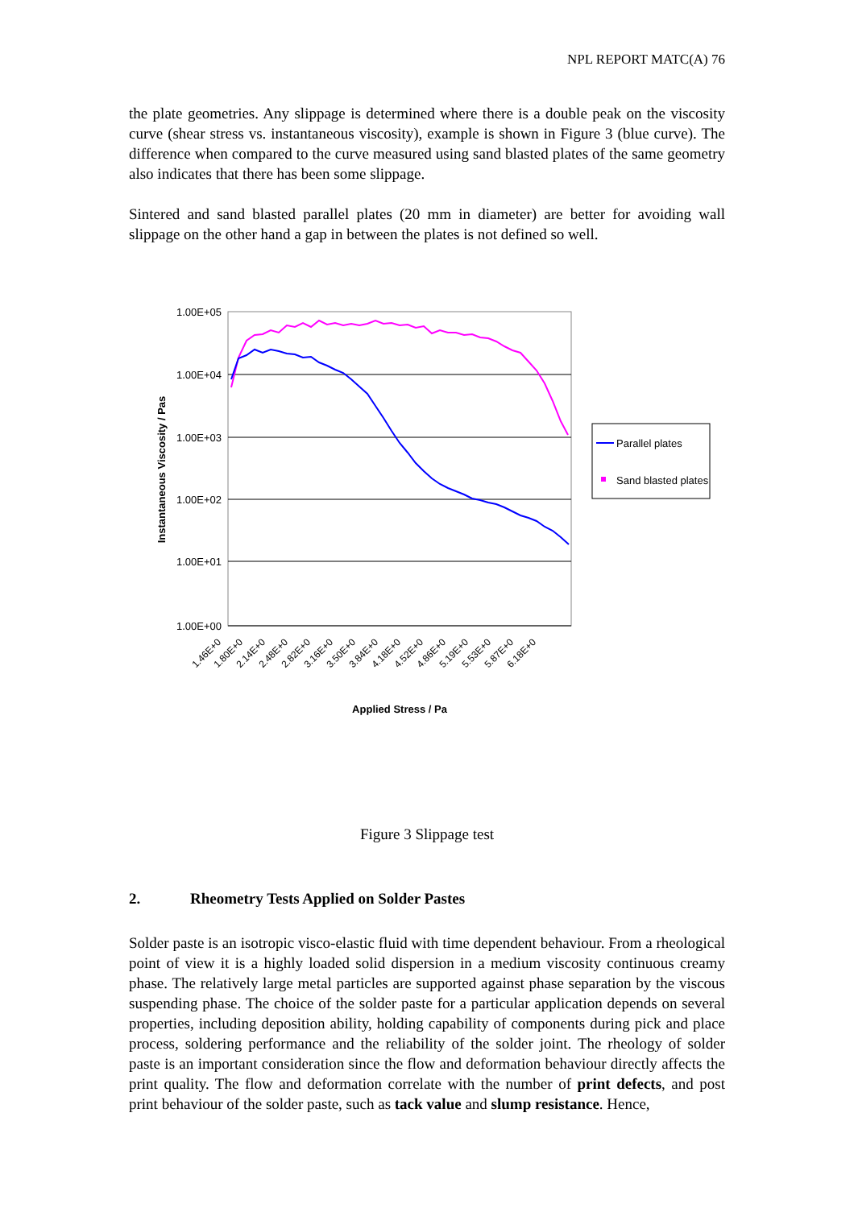NPL REPORT MATC(A) 76
the plate geometries. Any slippage is determined where there is a double peak on the viscosity curve (shear stress vs. instantaneous viscosity), example is shown in Figure 3 (blue curve). The difference when compared to the curve measured using sand blasted plates of the same geometry also indicates that there has been some slippage.
Sintered and sand blasted parallel plates (20 mm in diameter) are better for avoiding wall slippage on the other hand a gap in between the plates is not defined so well.
1.00E+05
1.00E+04
1.00E+03
1.00E+02
1.00E+01
1.00E+00
Instantaneous Viscosity / Pas
Parallel plates
Sand blasted plates
1.46E+0
1.80E+0
2.14E+0
2.48E+0
2.82E+0
3.16E+0
3.50E+0
3.84E+0
4.18E+0
4.52E+0
4.86E+0
5.19E+0
5.53E+0
5.87E+0
6.18E+0
Applied Stress / Pa
Figure 3 Slippage test
2. Rheometry Tests Applied on Solder Pastes
Solder paste is an isotropic visco-elastic fluid with time dependent behaviour. From a rheological point of view it is a highly loaded solid dispersion in a medium viscosity continuous creamy phase. The relatively large metal particles are supported against phase separation by the viscous suspending phase. The choice of the solder paste for a particular application depends on several properties, including deposition ability, holding capability of components during pick and place process, soldering performance and the reliability of the solder joint. The rheology of solder paste is an important consideration since the flow and deformation behaviour directly affects the print quality. The flow and deformation correlate with the number of print defects, and post print behaviour of the solder paste, such as tack value and slump resistance. Hence,